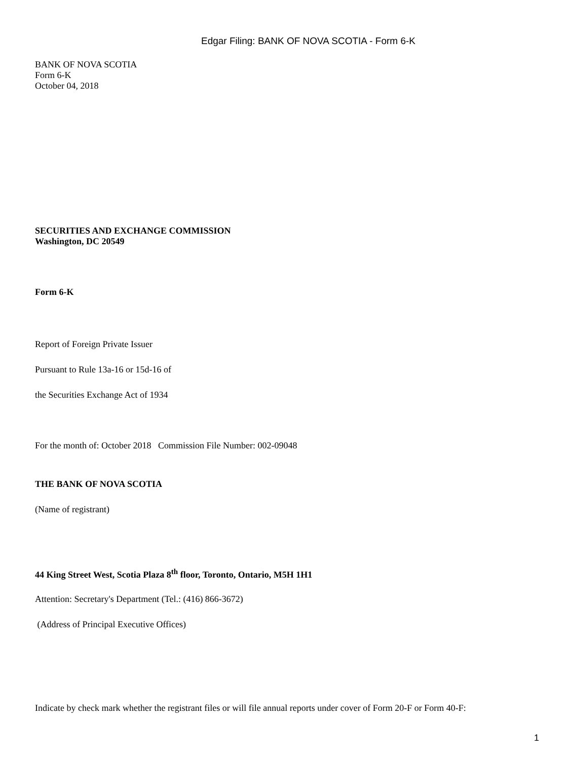Edgar Filing: BANK OF NOVA SCOTIA - Form 6-K
BANK OF NOVA SCOTIA
Form 6-K
October 04, 2018
SECURITIES AND EXCHANGE COMMISSION
Washington, DC 20549
Form 6-K
Report of Foreign Private Issuer
Pursuant to Rule 13a-16 or 15d-16 of
the Securities Exchange Act of 1934
For the month of: October 2018 Commission File Number: 002-09048
THE BANK OF NOVA SCOTIA
(Name of registrant)
44 King Street West, Scotia Plaza 8<sup>th</sup> floor, Toronto, Ontario, M5H 1H1
Attention: Secretary's Department (Tel.: (416) 866-3672)
(Address of Principal Executive Offices)
Indicate by check mark whether the registrant files or will file annual reports under cover of Form 20-F or Form 40-F:
1